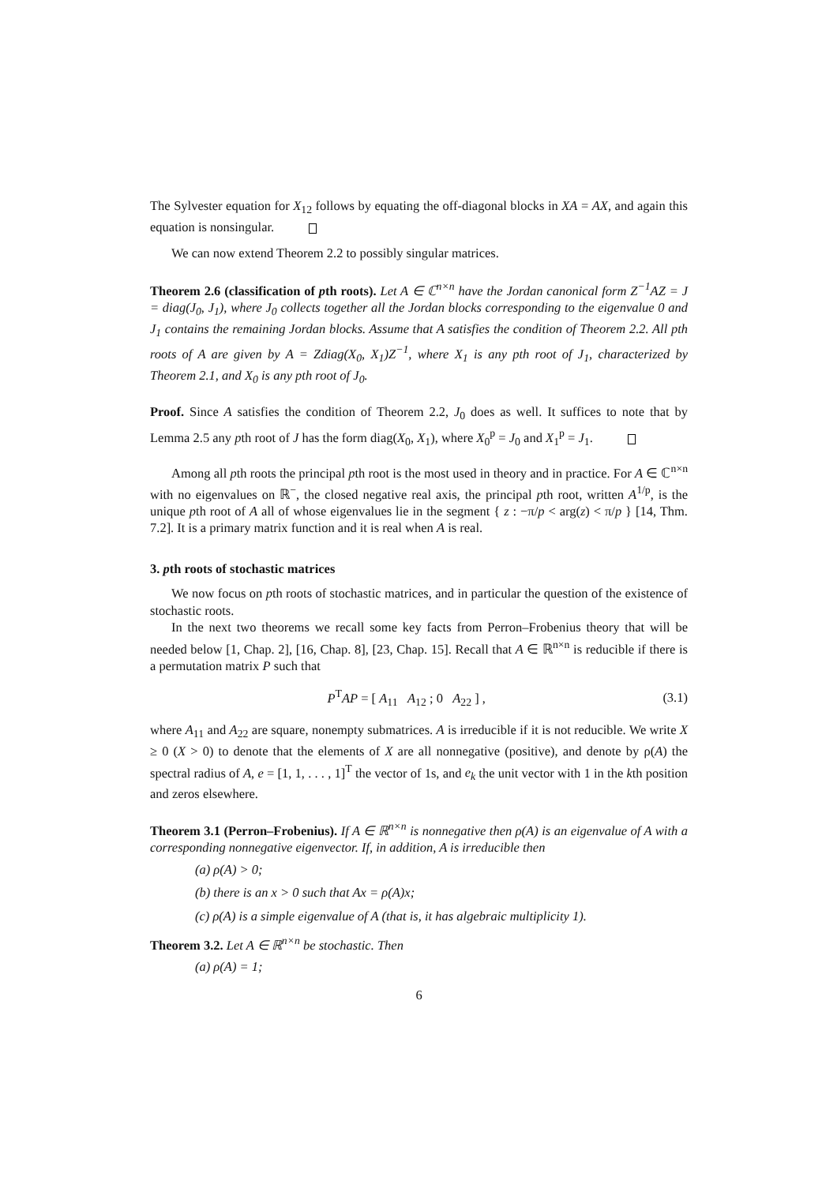The Sylvester equation for X<sub>12</sub> follows by equating the off-diagonal blocks in XA = AX, and again this equation is nonsingular.
We can now extend Theorem 2.2 to possibly singular matrices.
Theorem 2.6 (classification of pth roots). Let A ∈ ℂ<sup>n×n</sup> have the Jordan canonical form Z<sup>−1</sup>AZ = J = diag(J<sub>0</sub>, J<sub>1</sub>), where J<sub>0</sub> collects together all the Jordan blocks corresponding to the eigenvalue 0 and J<sub>1</sub> contains the remaining Jordan blocks. Assume that A satisfies the condition of Theorem 2.2. All pth roots of A are given by A = Zdiag(X<sub>0</sub>, X<sub>1</sub>)Z<sup>−1</sup>, where X<sub>1</sub> is any pth root of J<sub>1</sub>, characterized by Theorem 2.1, and X<sub>0</sub> is any pth root of J<sub>0</sub>.
Proof. Since A satisfies the condition of Theorem 2.2, J<sub>0</sub> does as well. It suffices to note that by Lemma 2.5 any pth root of J has the form diag(X<sub>0</sub>, X<sub>1</sub>), where X<sub>0</sub><sup>p</sup> = J<sub>0</sub> and X<sub>1</sub><sup>p</sup> = J<sub>1</sub>.
Among all pth roots the principal pth root is the most used in theory and in practice. For A ∈ ℂ<sup>n×n</sup> with no eigenvalues on ℝ<sup>−</sup>, the closed negative real axis, the principal pth root, written A<sup>1/p</sup>, is the unique pth root of A all of whose eigenvalues lie in the segment { z : −π/p < arg(z) < π/p } [14, Thm. 7.2]. It is a primary matrix function and it is real when A is real.
3. pth roots of stochastic matrices
We now focus on pth roots of stochastic matrices, and in particular the question of the existence of stochastic roots.
In the next two theorems we recall some key facts from Perron–Frobenius theory that will be needed below [1, Chap. 2], [16, Chap. 8], [23, Chap. 15]. Recall that A ∈ ℝ<sup>n×n</sup> is reducible if there is a permutation matrix P such that
P<sup>T</sup>AP = [ A<sub>11</sub> A<sub>12</sub> ; 0 A<sub>22</sub> ] , (3.1)
where A<sub>11</sub> and A<sub>22</sub> are square, nonempty submatrices. A is irreducible if it is not reducible. We write X ≥ 0 (X > 0) to denote that the elements of X are all nonnegative (positive), and denote by ρ(A) the spectral radius of A, e = [1, 1, . . . , 1]<sup>T</sup> the vector of 1s, and e<sub>k</sub> the unit vector with 1 in the kth position and zeros elsewhere.
Theorem 3.1 (Perron–Frobenius). If A ∈ ℝ<sup>n×n</sup> is nonnegative then ρ(A) is an eigenvalue of A with a corresponding nonnegative eigenvector. If, in addition, A is irreducible then
(a) ρ(A) > 0;
(b) there is an x > 0 such that Ax = ρ(A)x;
(c) ρ(A) is a simple eigenvalue of A (that is, it has algebraic multiplicity 1).
Theorem 3.2. Let A ∈ ℝ<sup>n×n</sup> be stochastic. Then
(a) ρ(A) = 1;
6